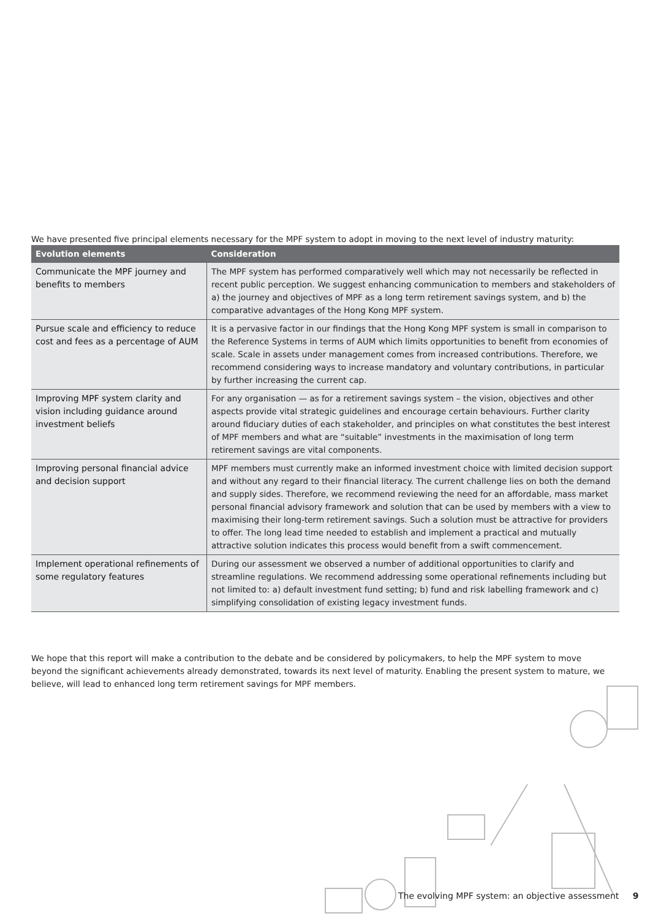We have presented five principal elements necessary for the MPF system to adopt in moving to the next level of industry maturity:
| Evolution elements | Consideration |
| --- | --- |
| Communicate the MPF journey and benefits to members | The MPF system has performed comparatively well which may not necessarily be reflected in recent public perception. We suggest enhancing communication to members and stakeholders of a) the journey and objectives of MPF as a long term retirement savings system, and b) the comparative advantages of the Hong Kong MPF system. |
| Pursue scale and efficiency to reduce cost and fees as a percentage of AUM | It is a pervasive factor in our findings that the Hong Kong MPF system is small in comparison to the Reference Systems in terms of AUM which limits opportunities to benefit from economies of scale. Scale in assets under management comes from increased contributions. Therefore, we recommend considering ways to increase mandatory and voluntary contributions, in particular by further increasing the current cap. |
| Improving MPF system clarity and vision including guidance around investment beliefs | For any organisation — as for a retirement savings system – the vision, objectives and other aspects provide vital strategic guidelines and encourage certain behaviours. Further clarity around fiduciary duties of each stakeholder, and principles on what constitutes the best interest of MPF members and what are “suitable” investments in the maximisation of long term retirement savings are vital components. |
| Improving personal financial advice and decision support | MPF members must currently make an informed investment choice with limited decision support and without any regard to their financial literacy. The current challenge lies on both the demand and supply sides. Therefore, we recommend reviewing the need for an affordable, mass market personal financial advisory framework and solution that can be used by members with a view to maximising their long-term retirement savings. Such a solution must be attractive for providers to offer. The long lead time needed to establish and implement a practical and mutually attractive solution indicates this process would benefit from a swift commencement. |
| Implement operational refinements of some regulatory features | During our assessment we observed a number of additional opportunities to clarify and streamline regulations. We recommend addressing some operational refinements including but not limited to: a) default investment fund setting; b) fund and risk labelling framework and c) simplifying consolidation of existing legacy investment funds. |
We hope that this report will make a contribution to the debate and be considered by policymakers, to help the MPF system to move beyond the significant achievements already demonstrated, towards its next level of maturity. Enabling the present system to mature, we believe, will lead to enhanced long term retirement savings for MPF members.
The evolving MPF system: an objective assessment 9